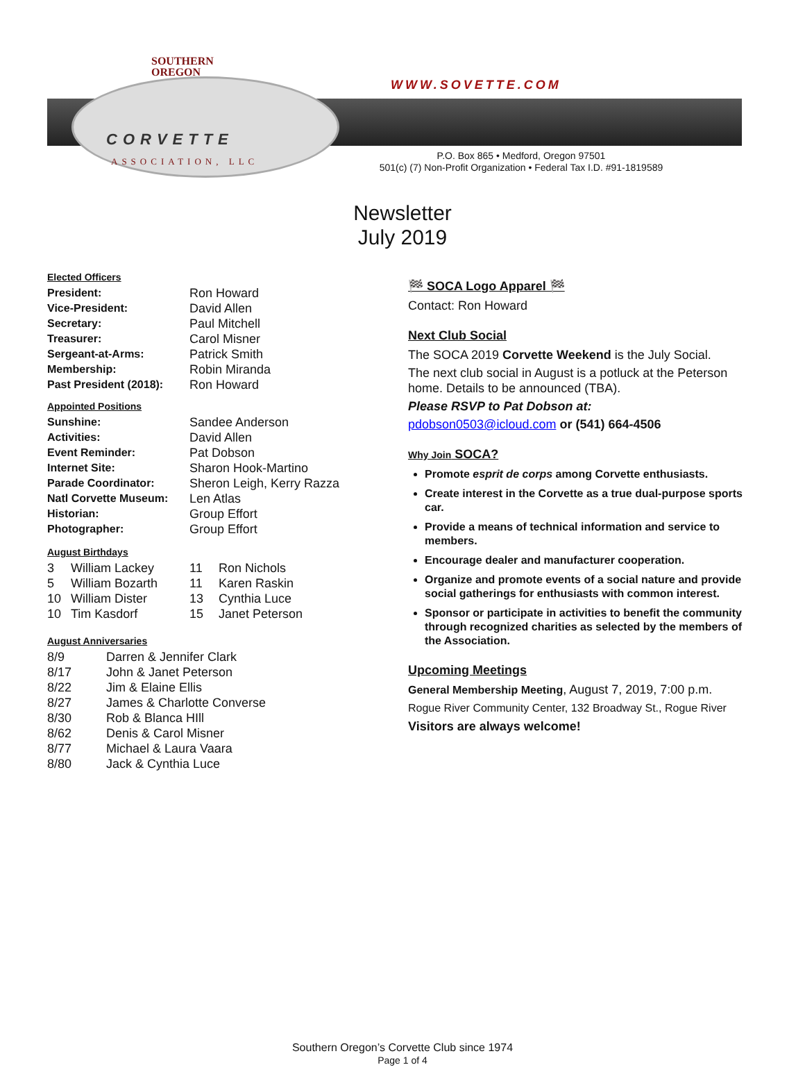SOUTHERN
OREGON
CORVETTE
ASSOCIATION, LLC
WWW.SOVETTE.COM
P.O. Box 865 • Medford, Oregon 97501
501(c) (7) Non-Profit Organization • Federal Tax I.D. #91-1819589
Newsletter
July 2019
Elected Officers
| President: | Ron Howard |
| Vice-President: | David Allen |
| Secretary: | Paul Mitchell |
| Treasurer: | Carol Misner |
| Sergeant-at-Arms: | Patrick Smith |
| Membership: | Robin Miranda |
| Past President (2018): | Ron Howard |
Appointed Positions
| Sunshine: | Sandee Anderson |
| Activities: | David Allen |
| Event Reminder: | Pat Dobson |
| Internet Site: | Sharon Hook-Martino |
| Parade Coordinator: | Sheron Leigh, Kerry Razza |
| Natl Corvette Museum: | Len Atlas |
| Historian: | Group Effort |
| Photographer: | Group Effort |
August Birthdays
| 3 | William Lackey | 11 | Ron Nichols |
| 5 | William Bozarth | 11 | Karen Raskin |
| 10 | William Dister | 13 | Cynthia Luce |
| 10 | Tim Kasdorf | 15 | Janet Peterson |
August Anniversaries
| 8/9 | Darren & Jennifer Clark |
| 8/17 | John & Janet Peterson |
| 8/22 | Jim & Elaine Ellis |
| 8/27 | James & Charlotte Converse |
| 8/30 | Rob & Blanca HIll |
| 8/62 | Denis & Carol Misner |
| 8/77 | Michael & Laura Vaara |
| 8/80 | Jack & Cynthia Luce |
🏁 SOCA Logo Apparel 🏁
Contact: Ron Howard
Next Club Social
The SOCA 2019 Corvette Weekend is the July Social.
The next club social in August is a potluck at the Peterson home. Details to be announced (TBA).
Please RSVP to Pat Dobson at:
pdobson0503@icloud.com or (541) 664-4506
Why Join SOCA?
Promote esprit de corps among Corvette enthusiasts.
Create interest in the Corvette as a true dual-purpose sports car.
Provide a means of technical information and service to members.
Encourage dealer and manufacturer cooperation.
Organize and promote events of a social nature and provide social gatherings for enthusiasts with common interest.
Sponsor or participate in activities to benefit the community through recognized charities as selected by the members of the Association.
Upcoming Meetings
General Membership Meeting, August 7, 2019, 7:00 p.m.
Rogue River Community Center, 132 Broadway St., Rogue River
Visitors are always welcome!
Southern Oregon’s Corvette Club since 1974
Page 1 of 4